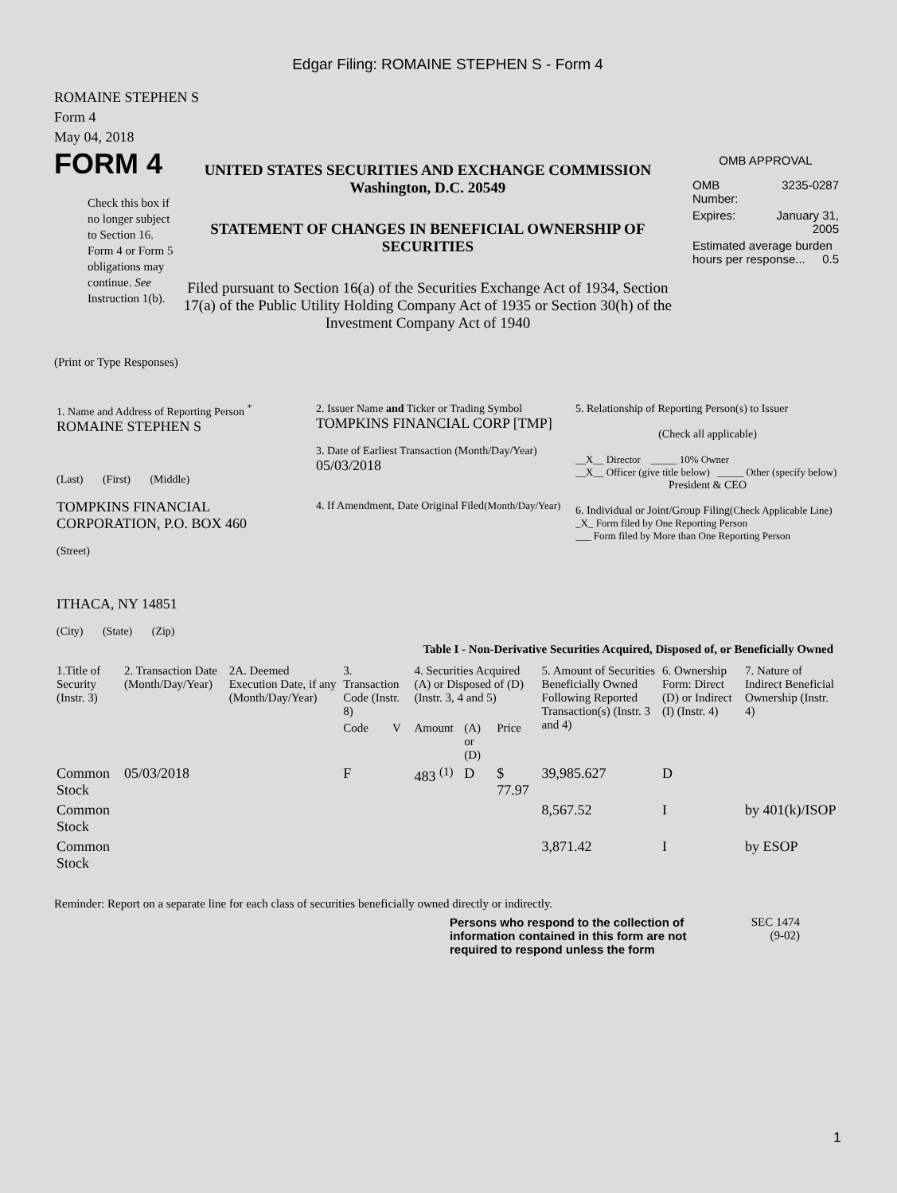Edgar Filing: ROMAINE STEPHEN S - Form 4
ROMAINE STEPHEN S
Form 4
May 04, 2018
FORM 4
Check this box if no longer subject to Section 16. Form 4 or Form 5 obligations may continue. See Instruction 1(b).
UNITED STATES SECURITIES AND EXCHANGE COMMISSION
Washington, D.C. 20549
STATEMENT OF CHANGES IN BENEFICIAL OWNERSHIP OF SECURITIES
Filed pursuant to Section 16(a) of the Securities Exchange Act of 1934, Section 17(a) of the Public Utility Holding Company Act of 1935 or Section 30(h) of the Investment Company Act of 1940
OMB APPROVAL
| OMB Number: | 3235-0287 |
| Expires: | January 31, 2005 |
| Estimated average burden hours per response... 0.5 | |
(Print or Type Responses)
| 1. Name and Address of Reporting Person <sup>*</sup> ROMAINE STEPHEN S (Last) (First) (Middle) TOMPKINS FINANCIAL CORPORATION, P.O. BOX 460 (Street) ITHACA, NY 14851 (City) (State) (Zip) | 2. Issuer Name and Ticker or Trading Symbol TOMPKINS FINANCIAL CORP [TMP] 3. Date of Earliest Transaction (Month/Day/Year) 05/03/2018 4. If Amendment, Date Original Filed (Month/Day/Year) | 5. Relationship of Reporting Person(s) to Issuer (Check all applicable) __X__ Director _____ 10% Owner __X__ Officer (give title below) _____ Other (specify below) President & CEO 6. Individual or Joint/Group Filing (Check Applicable Line) _X_ Form filed by One Reporting Person ___ Form filed by More than One Reporting Person |
Table I - Non-Derivative Securities Acquired, Disposed of, or Beneficially Owned
| 1.Title of Security (Instr. 3) | 2. Transaction Date (Month/Day/Year) | 2A. Deemed Execution Date, if any (Month/Day/Year) | 3. Transaction Code (Instr. 8) | | 4. Securities Acquired (A) or Disposed of (D) (Instr. 3, 4 and 5) | | | 5. Amount of Securities Beneficially Owned Following Reported Transaction(s) (Instr. 3 and 4) | 6. Ownership Form: Direct (D) or Indirect (I) (Instr. 4) | 7. Nature of Indirect Beneficial Ownership (Instr. 4) |
| --- | --- | --- | --- | --- | --- | --- | --- | --- | --- | --- |
| | | | Code | V | Amount | (A) or (D) | Price | | | |
| Common Stock | 05/03/2018 | | F | | 483 <sup>(1)</sup> | D | $ 77.97 | 39,985.627 | D | |
| Common Stock | | | | | | | | 8,567.52 | I | by 401(k)/ISOP |
| Common Stock | | | | | | | | 3,871.42 | I | by ESOP |
Reminder: Report on a separate line for each class of securities beneficially owned directly or indirectly.
Persons who respond to the collection of information contained in this form are not required to respond unless the form
SEC 1474
(9-02)
1